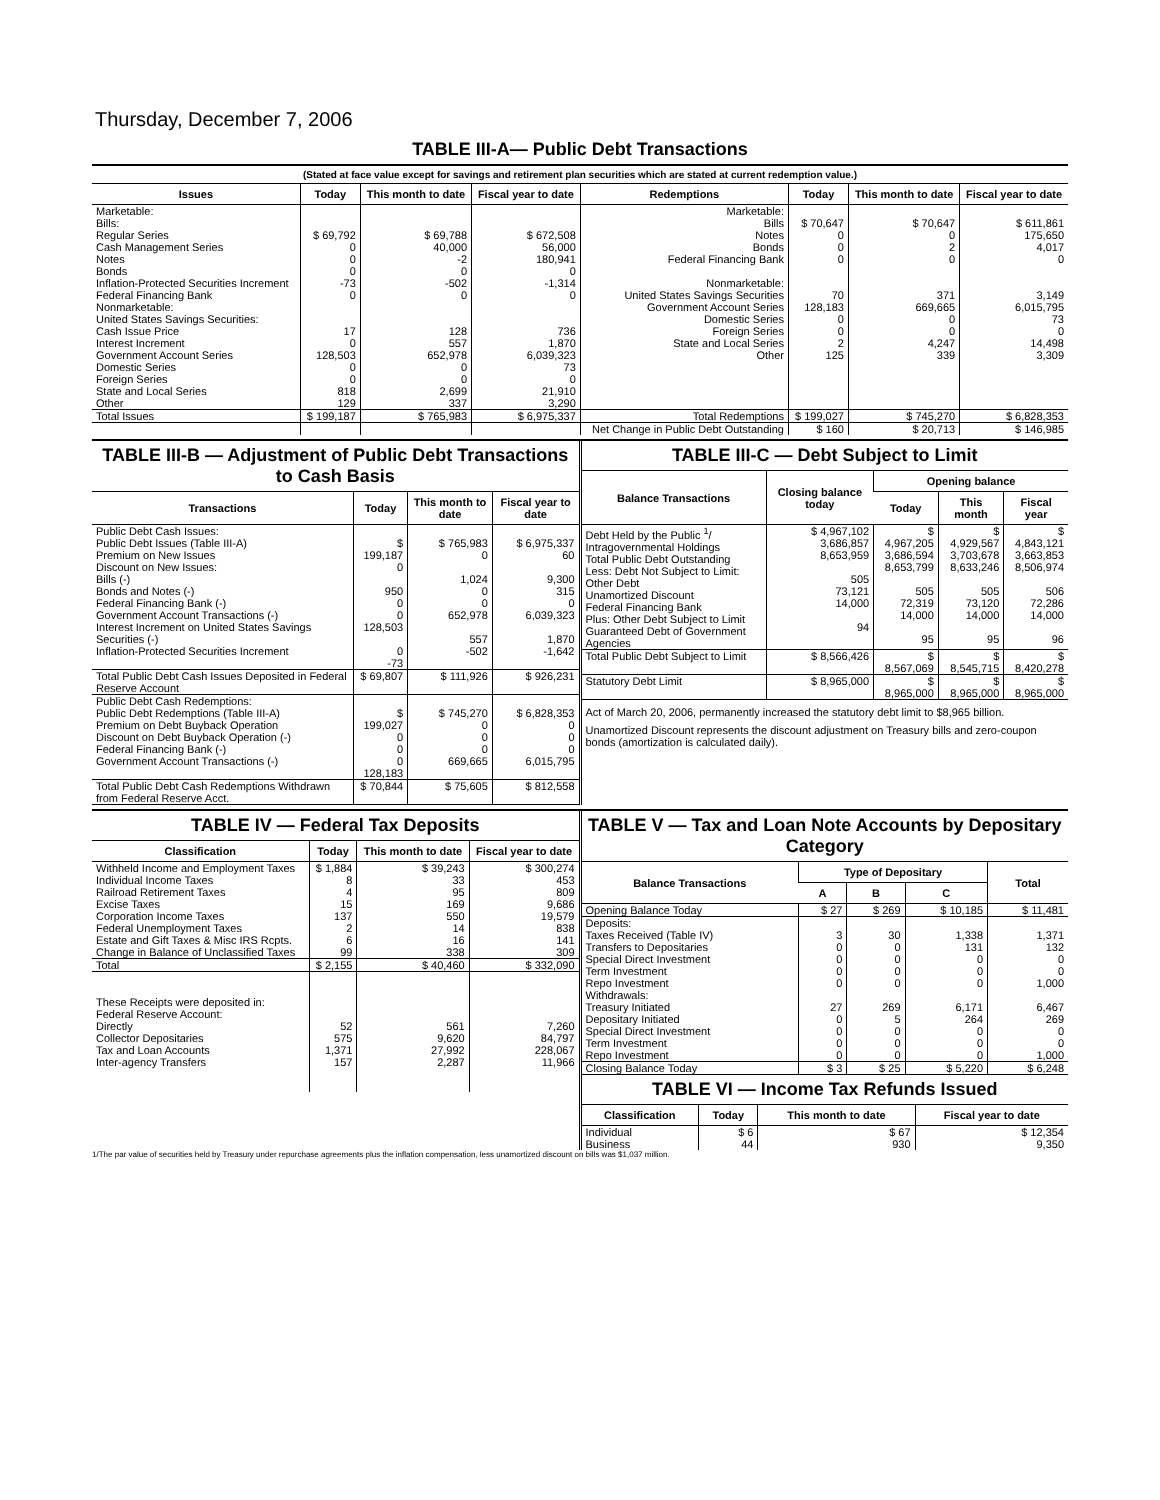Thursday, December 7, 2006
TABLE III-A— Public Debt Transactions
(Stated at face value except for savings and retirement plan securities which are stated at current redemption value.)
| Issues | Today | This month to date | Fiscal year to date | Redemptions | Today | This month to date | Fiscal year to date |
| --- | --- | --- | --- | --- | --- | --- | --- |
| Marketable: Bills: Regular Series Cash Management Series Notes Bonds Inflation-Protected Securities Increment Federal Financing Bank Nonmarketable: United States Savings Securities: Cash Issue Price Interest Increment Government Account Series Domestic Series Foreign Series State and Local Series Other | $ 69,792 0 0 0 -73 0 17 0 128,503 0 0 818 129 | $ 69,788 40,000 -2 0 -502 0 128 557 652,978 0 0 2,699 337 | $ 672,508 56,000 180,941 0 -1,314 0 736 1,870 6,039,323 73 0 21,910 3,290 | Marketable: Bills Notes Bonds Federal Financing Bank Nonmarketable: United States Savings Securities Government Account Series Domestic Series Foreign Series State and Local Series Other | $ 70,647 0 0 0 70 128,183 0 0 2 125 | $ 70,647 0 2 0 371 669,665 0 0 4,247 339 | $ 611,861 175,650 4,017 0 3,149 6,015,795 73 0 14,498 3,309 |
| Total Issues | $ 199,187 | $ 765,983 | $ 6,975,337 | Total Redemptions | $ 199,027 | $ 745,270 | $ 6,828,353 |
| | | | | Net Change in Public Debt Outstanding | $ 160 | $ 20,713 | $ 146,985 |
TABLE III-B — Adjustment of Public Debt Transactions to Cash Basis
| Transactions | Today | This month to date | Fiscal year to date |
| --- | --- | --- | --- |
| Public Debt Cash Issues: Public Debt Issues (Table III-A) Premium on New Issues Discount on New Issues: Bills (-) Bonds and Notes (-) Federal Financing Bank (-) Government Account Transactions (-) Interest Increment on United States Savings Securities (-) Inflation-Protected Securities Increment | $ 199,187 0 950 0 0 128,503 0 -73 | $ 765,983 0 1,024 0 0 652,978 557 -502 | $ 6,975,337 60 9,300 315 0 6,039,323 1,870 -1,642 |
| Total Public Debt Cash Issues Deposited in Federal Reserve Account | $ 69,807 | $ 111,926 | $ 926,231 |
| Public Debt Cash Redemptions: Public Debt Redemptions (Table III-A) Premium on Debt Buyback Operation Discount on Debt Buyback Operation (-) Federal Financing Bank (-) Government Account Transactions (-) | $ 199,027 0 0 0 128,183 | $ 745,270 0 0 0 669,665 | $ 6,828,353 0 0 0 6,015,795 |
| Total Public Debt Cash Redemptions Withdrawn from Federal Reserve Acct. | $ 70,844 | $ 75,605 | $ 812,558 |
TABLE III-C — Debt Subject to Limit
| Balance Transactions | Closing balance today | Opening balance | | |
| --- | --- | --- | --- | --- |
| | | Today | This month | Fiscal year |
| Debt Held by the Public <sup>1</sup>/ Intragovernmental Holdings Total Public Debt Outstanding Less: Debt Not Subject to Limit: Other Debt Unamortized Discount Federal Financing Bank Plus: Other Debt Subject to Limit Guaranteed Debt of Government Agencies | $ 4,967,102 3,686,857 8,653,959 505 73,121 14,000 94 | $ 4,967,205 3,686,594 8,653,799 505 72,319 14,000 95 | $ 4,929,567 3,703,678 8,633,246 505 73,120 14,000 95 | $ 4,843,121 3,663,853 8,506,974 506 72,286 14,000 96 |
| Total Public Debt Subject to Limit | $ 8,566,426 | $ 8,567,069 | $ 8,545,715 | $ 8,420,278 |
| Statutory Debt Limit | $ 8,965,000 | $ 8,965,000 | $ 8,965,000 | $ 8,965,000 |
Act of March 20, 2006, permanently increased the statutory debt limit to $8,965 billion.
Unamortized Discount represents the discount adjustment on Treasury bills and zero-coupon bonds (amortization is calculated daily).
TABLE IV — Federal Tax Deposits
| Classification | Today | This month to date | Fiscal year to date |
| --- | --- | --- | --- |
| Withheld Income and Employment Taxes Individual Income Taxes Railroad Retirement Taxes Excise Taxes Corporation Income Taxes Federal Unemployment Taxes Estate and Gift Taxes & Misc IRS Rcpts. Change in Balance of Unclassified Taxes | $ 1,884 8 4 15 137 2 6 99 | $ 39,243 33 95 169 550 14 16 338 | $ 300,274 453 809 9,686 19,579 838 141 309 |
| Total | $ 2,155 | $ 40,460 | $ 332,090 |
| These Receipts were deposited in: Federal Reserve Account: Directly Collector Depositaries Tax and Loan Accounts Inter-agency Transfers | 52 575 1,371 157 | 561 9,620 27,992 2,287 | 7,260 84,797 228,067 11,966 |
TABLE V — Tax and Loan Note Accounts by Depositary Category
| Balance Transactions | Type of Depositary | | | Total |
| --- | --- | --- | --- | --- |
| | A | B | C | |
| Opening Balance Today | $ 27 | $ 269 | $ 10,185 | $ 11,481 |
| Deposits: Taxes Received (Table IV) Transfers to Depositaries Special Direct Investment Term Investment Repo Investment Withdrawals: Treasury Initiated Depositary Initiated Special Direct Investment Term Investment Repo Investment | 3 0 0 0 0 27 0 0 0 0 | 30 0 0 0 0 269 5 0 0 0 | 1,338 131 0 0 0 6,171 264 0 0 0 | 1,371 132 0 0 1,000 6,467 269 0 0 1,000 |
| Closing Balance Today | $ 3 | $ 25 | $ 5,220 | $ 6,248 |
TABLE VI — Income Tax Refunds Issued
| Classification | Today | This month to date | Fiscal year to date |
| --- | --- | --- | --- |
| Individual Business | $ 6 44 | $ 67 930 | $ 12,354 9,350 |
1/The par value of securities held by Treasury under repurchase agreements plus the inflation compensation, less unamortized discount on bills was $1,037 million.